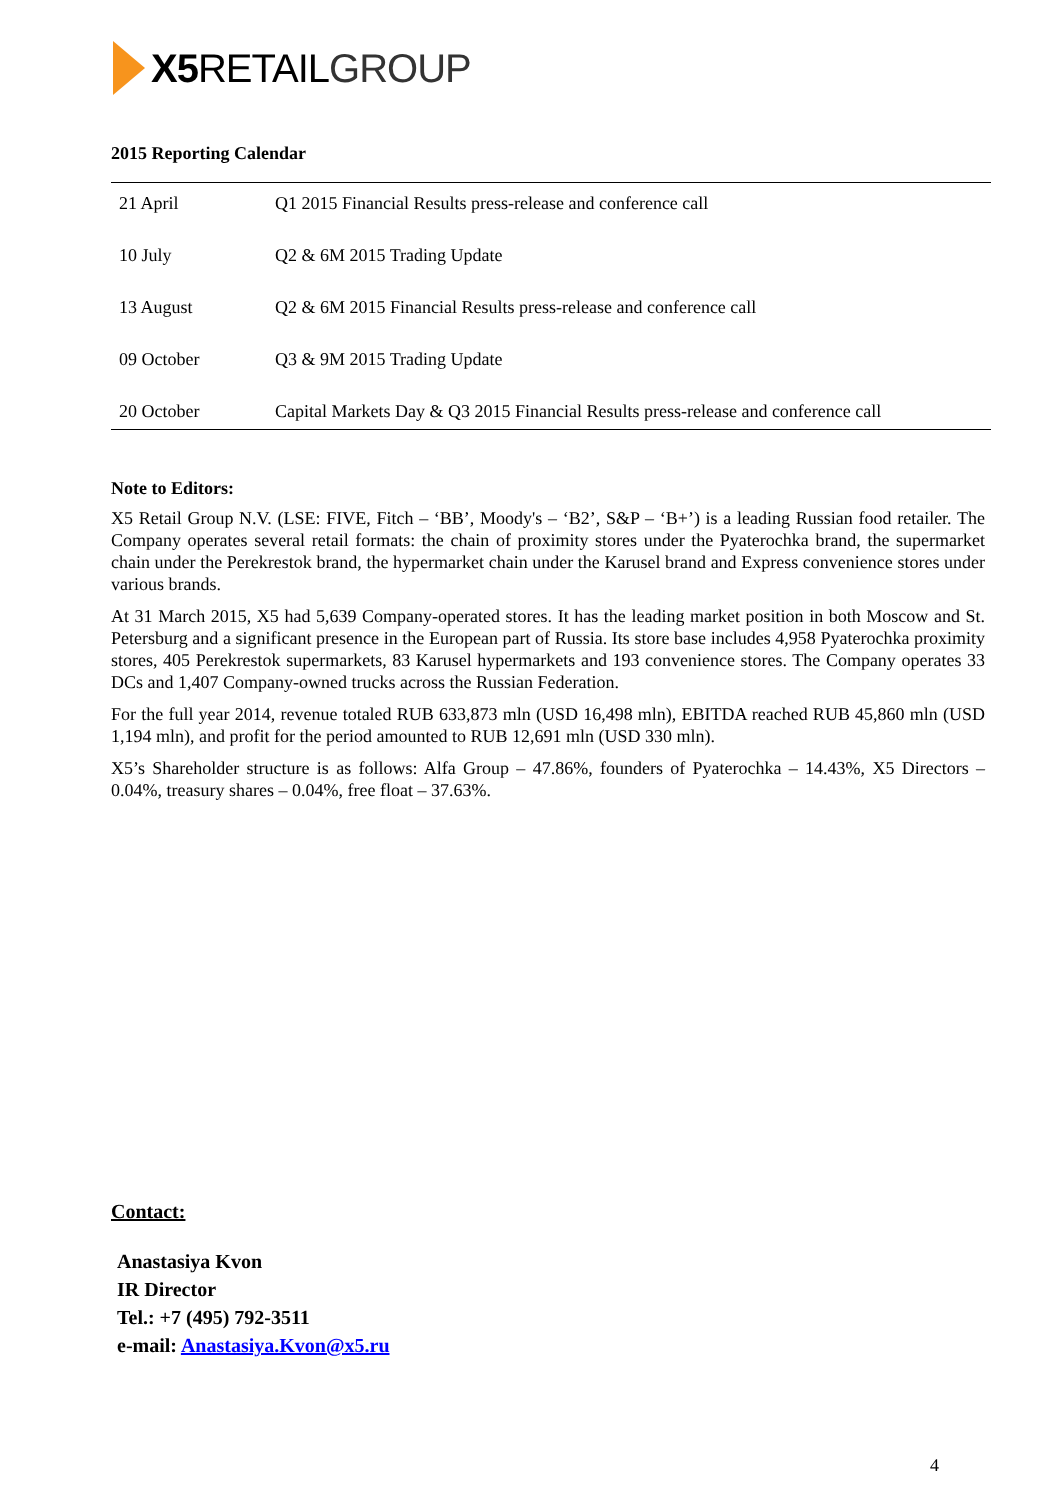X5 RETAILGROUP
2015 Reporting Calendar
| 21 April | Q1 2015 Financial Results press-release and conference call |
| 10 July | Q2 & 6M 2015 Trading Update |
| 13 August | Q2 & 6M 2015 Financial Results press-release and conference call |
| 09 October | Q3 & 9M 2015 Trading Update |
| 20 October | Capital Markets Day & Q3 2015 Financial Results press-release and conference call |
Note to Editors:
X5 Retail Group N.V. (LSE: FIVE, Fitch – ‘BB’, Moody's – ‘B2’, S&P – ‘B+’) is a leading Russian food retailer. The Company operates several retail formats: the chain of proximity stores under the Pyaterochka brand, the supermarket chain under the Perekrestok brand, the hypermarket chain under the Karusel brand and Express convenience stores under various brands.
At 31 March 2015, X5 had 5,639 Company-operated stores. It has the leading market position in both Moscow and St. Petersburg and a significant presence in the European part of Russia. Its store base includes 4,958 Pyaterochka proximity stores, 405 Perekrestok supermarkets, 83 Karusel hypermarkets and 193 convenience stores. The Company operates 33 DCs and 1,407 Company-owned trucks across the Russian Federation.
For the full year 2014, revenue totaled RUB 633,873 mln (USD 16,498 mln), EBITDA reached RUB 45,860 mln (USD 1,194 mln), and profit for the period amounted to RUB 12,691 mln (USD 330 mln).
X5’s Shareholder structure is as follows: Alfa Group – 47.86%, founders of Pyaterochka – 14.43%, X5 Directors – 0.04%, treasury shares – 0.04%, free float – 37.63%.
Contact:
Anastasiya Kvon
IR Director
Tel.: +7 (495) 792-3511
e-mail: Anastasiya.Kvon@x5.ru
4